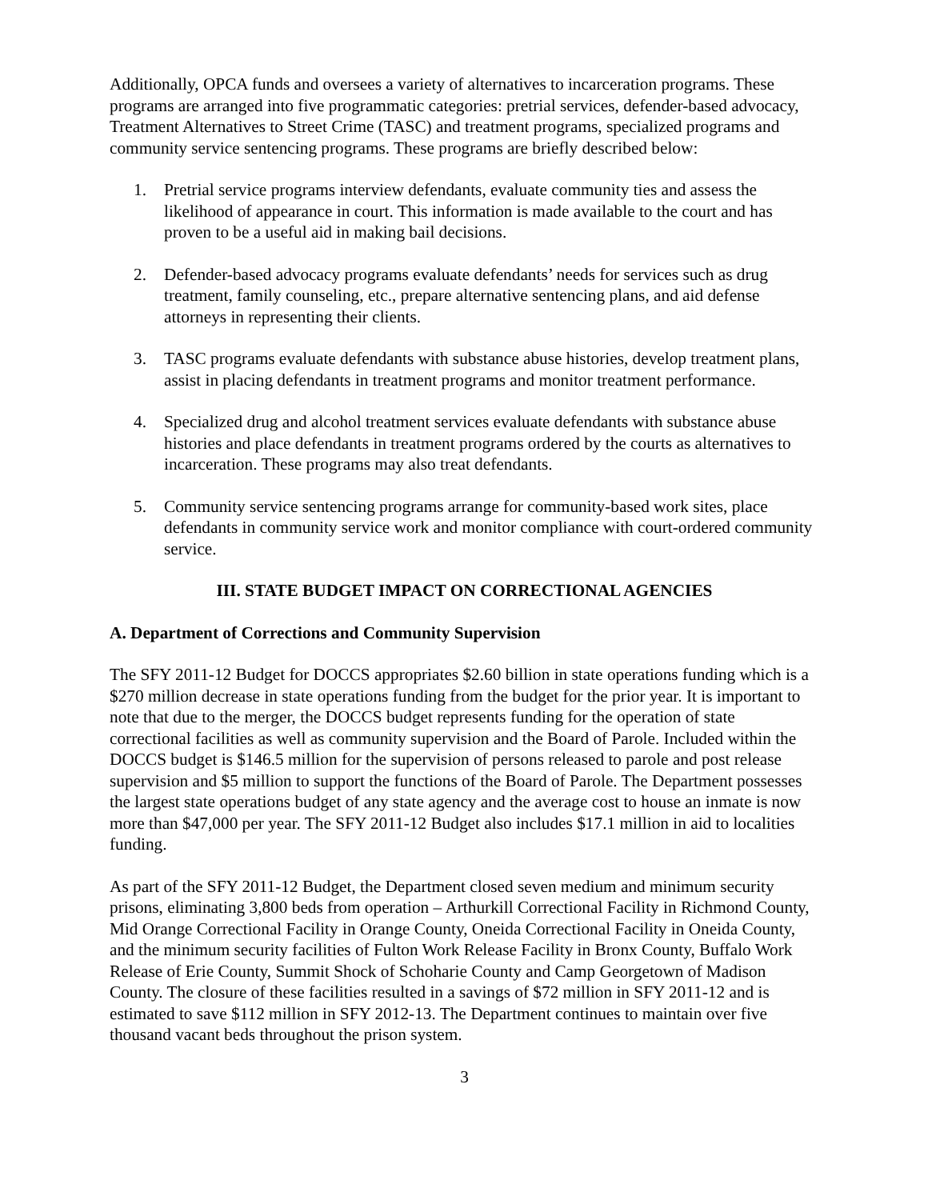Additionally, OPCA funds and oversees a variety of alternatives to incarceration programs. These programs are arranged into five programmatic categories: pretrial services, defender-based advocacy, Treatment Alternatives to Street Crime (TASC) and treatment programs, specialized programs and community service sentencing programs. These programs are briefly described below:
1. Pretrial service programs interview defendants, evaluate community ties and assess the likelihood of appearance in court. This information is made available to the court and has proven to be a useful aid in making bail decisions.
2. Defender-based advocacy programs evaluate defendants’ needs for services such as drug treatment, family counseling, etc., prepare alternative sentencing plans, and aid defense attorneys in representing their clients.
3. TASC programs evaluate defendants with substance abuse histories, develop treatment plans, assist in placing defendants in treatment programs and monitor treatment performance.
4. Specialized drug and alcohol treatment services evaluate defendants with substance abuse histories and place defendants in treatment programs ordered by the courts as alternatives to incarceration. These programs may also treat defendants.
5. Community service sentencing programs arrange for community-based work sites, place defendants in community service work and monitor compliance with court-ordered community service.
III. STATE BUDGET IMPACT ON CORRECTIONAL AGENCIES
A. Department of Corrections and Community Supervision
The SFY 2011-12 Budget for DOCCS appropriates $2.60 billion in state operations funding which is a $270 million decrease in state operations funding from the budget for the prior year. It is important to note that due to the merger, the DOCCS budget represents funding for the operation of state correctional facilities as well as community supervision and the Board of Parole. Included within the DOCCS budget is $146.5 million for the supervision of persons released to parole and post release supervision and $5 million to support the functions of the Board of Parole. The Department possesses the largest state operations budget of any state agency and the average cost to house an inmate is now more than $47,000 per year. The SFY 2011-12 Budget also includes $17.1 million in aid to localities funding.
As part of the SFY 2011-12 Budget, the Department closed seven medium and minimum security prisons, eliminating 3,800 beds from operation – Arthurkill Correctional Facility in Richmond County, Mid Orange Correctional Facility in Orange County, Oneida Correctional Facility in Oneida County, and the minimum security facilities of Fulton Work Release Facility in Bronx County, Buffalo Work Release of Erie County, Summit Shock of Schoharie County and Camp Georgetown of Madison County. The closure of these facilities resulted in a savings of $72 million in SFY 2011-12 and is estimated to save $112 million in SFY 2012-13. The Department continues to maintain over five thousand vacant beds throughout the prison system.
3